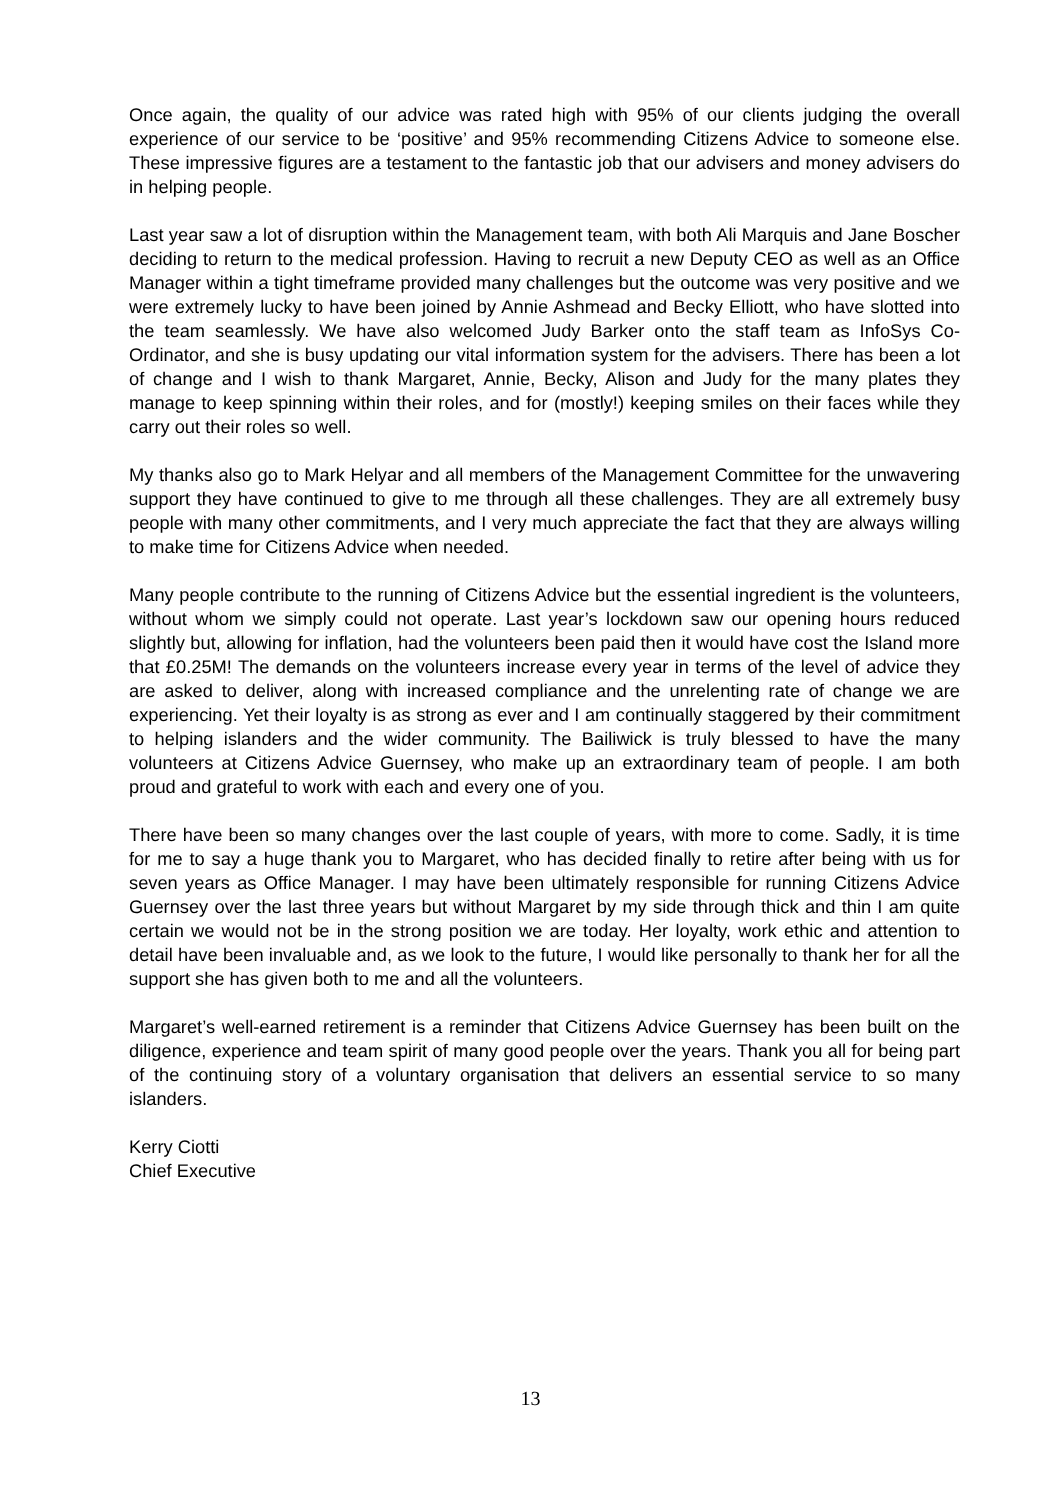Once again, the quality of our advice was rated high with 95% of our clients judging the overall experience of our service to be ‘positive’ and 95% recommending Citizens Advice to someone else. These impressive figures are a testament to the fantastic job that our advisers and money advisers do in helping people.
Last year saw a lot of disruption within the Management team, with both Ali Marquis and Jane Boscher deciding to return to the medical profession. Having to recruit a new Deputy CEO as well as an Office Manager within a tight timeframe provided many challenges but the outcome was very positive and we were extremely lucky to have been joined by Annie Ashmead and Becky Elliott, who have slotted into the team seamlessly. We have also welcomed Judy Barker onto the staff team as InfoSys Co-Ordinator, and she is busy updating our vital information system for the advisers. There has been a lot of change and I wish to thank Margaret, Annie, Becky, Alison and Judy for the many plates they manage to keep spinning within their roles, and for (mostly!) keeping smiles on their faces while they carry out their roles so well.
My thanks also go to Mark Helyar and all members of the Management Committee for the unwavering support they have continued to give to me through all these challenges. They are all extremely busy people with many other commitments, and I very much appreciate the fact that they are always willing to make time for Citizens Advice when needed.
Many people contribute to the running of Citizens Advice but the essential ingredient is the volunteers, without whom we simply could not operate. Last year’s lockdown saw our opening hours reduced slightly but, allowing for inflation, had the volunteers been paid then it would have cost the Island more that £0.25M! The demands on the volunteers increase every year in terms of the level of advice they are asked to deliver, along with increased compliance and the unrelenting rate of change we are experiencing. Yet their loyalty is as strong as ever and I am continually staggered by their commitment to helping islanders and the wider community. The Bailiwick is truly blessed to have the many volunteers at Citizens Advice Guernsey, who make up an extraordinary team of people. I am both proud and grateful to work with each and every one of you.
There have been so many changes over the last couple of years, with more to come. Sadly, it is time for me to say a huge thank you to Margaret, who has decided finally to retire after being with us for seven years as Office Manager. I may have been ultimately responsible for running Citizens Advice Guernsey over the last three years but without Margaret by my side through thick and thin I am quite certain we would not be in the strong position we are today. Her loyalty, work ethic and attention to detail have been invaluable and, as we look to the future, I would like personally to thank her for all the support she has given both to me and all the volunteers.
Margaret’s well-earned retirement is a reminder that Citizens Advice Guernsey has been built on the diligence, experience and team spirit of many good people over the years. Thank you all for being part of the continuing story of a voluntary organisation that delivers an essential service to so many islanders.
Kerry Ciotti
Chief Executive
13